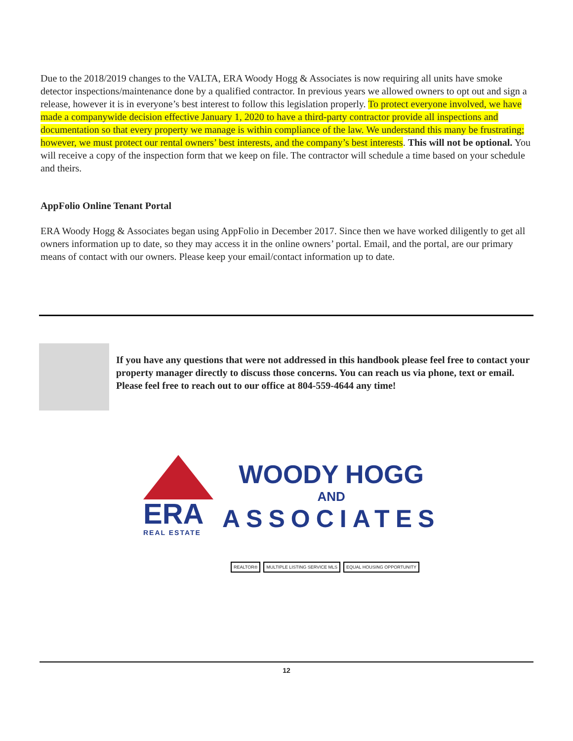Due to the 2018/2019 changes to the VALTA, ERA Woody Hogg & Associates is now requiring all units have smoke detector inspections/maintenance done by a qualified contractor. In previous years we allowed owners to opt out and sign a release, however it is in everyone’s best interest to follow this legislation properly. To protect everyone involved, we have made a companywide decision effective January 1, 2020 to have a third-party contractor provide all inspections and documentation so that every property we manage is within compliance of the law. We understand this many be frustrating; however, we must protect our rental owners’ best interests, and the company’s best interests. This will not be optional. You will receive a copy of the inspection form that we keep on file. The contractor will schedule a time based on your schedule and theirs.
AppFolio Online Tenant Portal
ERA Woody Hogg & Associates began using AppFolio in December 2017. Since then we have worked diligently to get all owners information up to date, so they may access it in the online owners’ portal. Email, and the portal, are our primary means of contact with our owners. Please keep your email/contact information up to date.
If you have any questions that were not addressed in this handbook please feel free to contact your property manager directly to discuss those concerns. You can reach us via phone, text or email. Please feel free to reach out to our office at 804-559-4644 any time!
ERA
REAL ESTATE
WOODY HOGG
AND
ASSOCIATES
REALTOR® MULTIPLE LISTING SERVICE MLS EQUAL HOUSING OPPORTUNITY
12